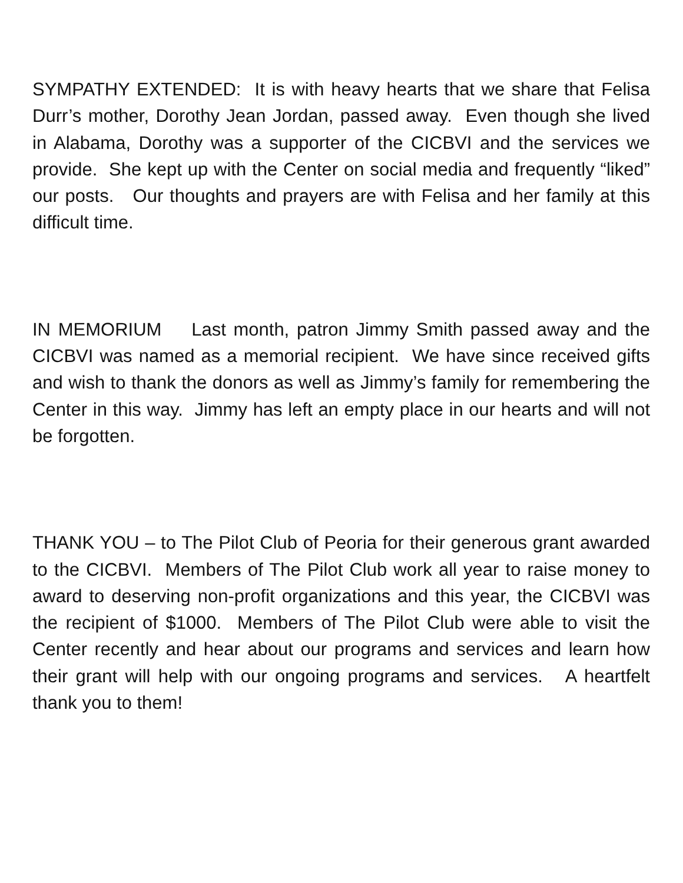SYMPATHY EXTENDED: It is with heavy hearts that we share that Felisa Durr’s mother, Dorothy Jean Jordan, passed away. Even though she lived in Alabama, Dorothy was a supporter of the CICBVI and the services we provide. She kept up with the Center on social media and frequently “liked” our posts. Our thoughts and prayers are with Felisa and her family at this difficult time.
IN MEMORIUM Last month, patron Jimmy Smith passed away and the CICBVI was named as a memorial recipient. We have since received gifts and wish to thank the donors as well as Jimmy’s family for remembering the Center in this way. Jimmy has left an empty place in our hearts and will not be forgotten.
THANK YOU – to The Pilot Club of Peoria for their generous grant awarded to the CICBVI. Members of The Pilot Club work all year to raise money to award to deserving non-profit organizations and this year, the CICBVI was the recipient of $1000. Members of The Pilot Club were able to visit the Center recently and hear about our programs and services and learn how their grant will help with our ongoing programs and services. A heartfelt thank you to them!